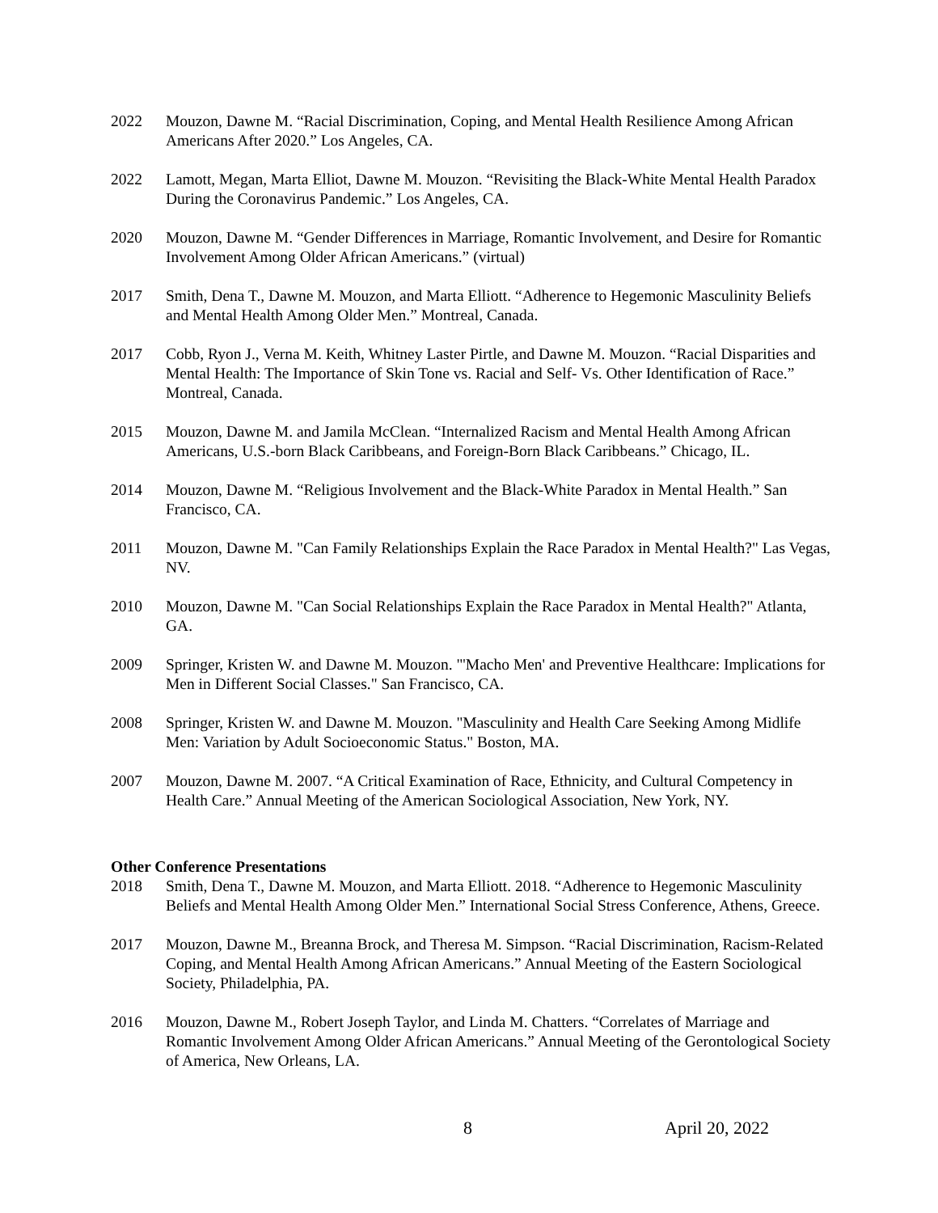2022 Mouzon, Dawne M. “Racial Discrimination, Coping, and Mental Health Resilience Among African Americans After 2020.” Los Angeles, CA.
2022 Lamott, Megan, Marta Elliot, Dawne M. Mouzon. “Revisiting the Black-White Mental Health Paradox During the Coronavirus Pandemic.” Los Angeles, CA.
2020 Mouzon, Dawne M. “Gender Differences in Marriage, Romantic Involvement, and Desire for Romantic Involvement Among Older African Americans.” (virtual)
2017 Smith, Dena T., Dawne M. Mouzon, and Marta Elliott. “Adherence to Hegemonic Masculinity Beliefs and Mental Health Among Older Men.” Montreal, Canada.
2017 Cobb, Ryon J., Verna M. Keith, Whitney Laster Pirtle, and Dawne M. Mouzon. “Racial Disparities and Mental Health: The Importance of Skin Tone vs. Racial and Self- Vs. Other Identification of Race.” Montreal, Canada.
2015 Mouzon, Dawne M. and Jamila McClean. “Internalized Racism and Mental Health Among African Americans, U.S.-born Black Caribbeans, and Foreign-Born Black Caribbeans.” Chicago, IL.
2014 Mouzon, Dawne M. “Religious Involvement and the Black-White Paradox in Mental Health.” San Francisco, CA.
2011 Mouzon, Dawne M. "Can Family Relationships Explain the Race Paradox in Mental Health?" Las Vegas, NV.
2010 Mouzon, Dawne M. "Can Social Relationships Explain the Race Paradox in Mental Health?" Atlanta, GA.
2009 Springer, Kristen W. and Dawne M. Mouzon. "'Macho Men' and Preventive Healthcare: Implications for Men in Different Social Classes." San Francisco, CA.
2008 Springer, Kristen W. and Dawne M. Mouzon. "Masculinity and Health Care Seeking Among Midlife Men: Variation by Adult Socioeconomic Status." Boston, MA.
2007 Mouzon, Dawne M. 2007. “A Critical Examination of Race, Ethnicity, and Cultural Competency in Health Care.” Annual Meeting of the American Sociological Association, New York, NY.
Other Conference Presentations
2018 Smith, Dena T., Dawne M. Mouzon, and Marta Elliott. 2018. “Adherence to Hegemonic Masculinity Beliefs and Mental Health Among Older Men.” International Social Stress Conference, Athens, Greece.
2017 Mouzon, Dawne M., Breanna Brock, and Theresa M. Simpson. “Racial Discrimination, Racism-Related Coping, and Mental Health Among African Americans.” Annual Meeting of the Eastern Sociological Society, Philadelphia, PA.
2016 Mouzon, Dawne M., Robert Joseph Taylor, and Linda M. Chatters. “Correlates of Marriage and Romantic Involvement Among Older African Americans.” Annual Meeting of the Gerontological Society of America, New Orleans, LA.
8 April 20, 2022